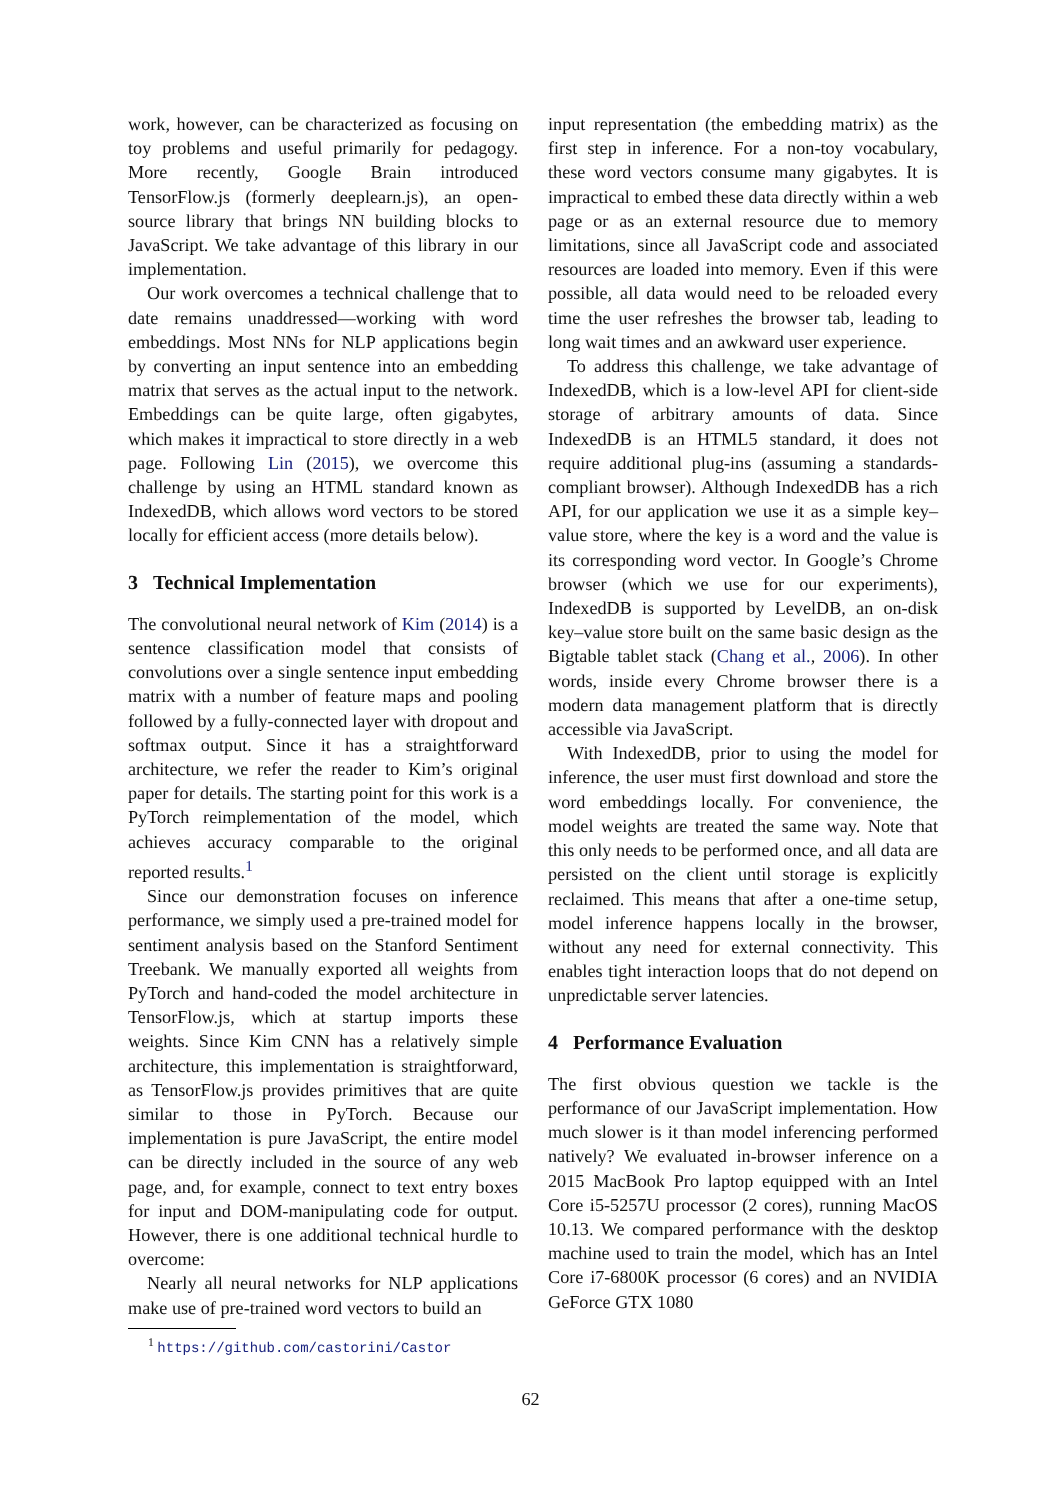work, however, can be characterized as focusing on toy problems and useful primarily for pedagogy. More recently, Google Brain introduced TensorFlow.js (formerly deeplearn.js), an open-source library that brings NN building blocks to JavaScript. We take advantage of this library in our implementation.
Our work overcomes a technical challenge that to date remains unaddressed—working with word embeddings. Most NNs for NLP applications begin by converting an input sentence into an embedding matrix that serves as the actual input to the network. Embeddings can be quite large, often gigabytes, which makes it impractical to store directly in a web page. Following Lin (2015), we overcome this challenge by using an HTML standard known as IndexedDB, which allows word vectors to be stored locally for efficient access (more details below).
3 Technical Implementation
The convolutional neural network of Kim (2014) is a sentence classification model that consists of convolutions over a single sentence input embedding matrix with a number of feature maps and pooling followed by a fully-connected layer with dropout and softmax output. Since it has a straightforward architecture, we refer the reader to Kim’s original paper for details. The starting point for this work is a PyTorch reimplementation of the model, which achieves accuracy comparable to the original reported results.<sup>1</sup>
Since our demonstration focuses on inference performance, we simply used a pre-trained model for sentiment analysis based on the Stanford Sentiment Treebank. We manually exported all weights from PyTorch and hand-coded the model architecture in TensorFlow.js, which at startup imports these weights. Since Kim CNN has a relatively simple architecture, this implementation is straightforward, as TensorFlow.js provides primitives that are quite similar to those in PyTorch. Because our implementation is pure JavaScript, the entire model can be directly included in the source of any web page, and, for example, connect to text entry boxes for input and DOM-manipulating code for output. However, there is one additional technical hurdle to overcome:
Nearly all neural networks for NLP applications make use of pre-trained word vectors to build an
<sup>1</sup> https://github.com/castorini/Castor
input representation (the embedding matrix) as the first step in inference. For a non-toy vocabulary, these word vectors consume many gigabytes. It is impractical to embed these data directly within a web page or as an external resource due to memory limitations, since all JavaScript code and associated resources are loaded into memory. Even if this were possible, all data would need to be reloaded every time the user refreshes the browser tab, leading to long wait times and an awkward user experience.
To address this challenge, we take advantage of IndexedDB, which is a low-level API for client-side storage of arbitrary amounts of data. Since IndexedDB is an HTML5 standard, it does not require additional plug-ins (assuming a standards-compliant browser). Although IndexedDB has a rich API, for our application we use it as a simple key–value store, where the key is a word and the value is its corresponding word vector. In Google’s Chrome browser (which we use for our experiments), IndexedDB is supported by LevelDB, an on-disk key–value store built on the same basic design as the Bigtable tablet stack (Chang et al., 2006). In other words, inside every Chrome browser there is a modern data management platform that is directly accessible via JavaScript.
With IndexedDB, prior to using the model for inference, the user must first download and store the word embeddings locally. For convenience, the model weights are treated the same way. Note that this only needs to be performed once, and all data are persisted on the client until storage is explicitly reclaimed. This means that after a one-time setup, model inference happens locally in the browser, without any need for external connectivity. This enables tight interaction loops that do not depend on unpredictable server latencies.
4 Performance Evaluation
The first obvious question we tackle is the performance of our JavaScript implementation. How much slower is it than model inferencing performed natively? We evaluated in-browser inference on a 2015 MacBook Pro laptop equipped with an Intel Core i5-5257U processor (2 cores), running MacOS 10.13. We compared performance with the desktop machine used to train the model, which has an Intel Core i7-6800K processor (6 cores) and an NVIDIA GeForce GTX 1080
62